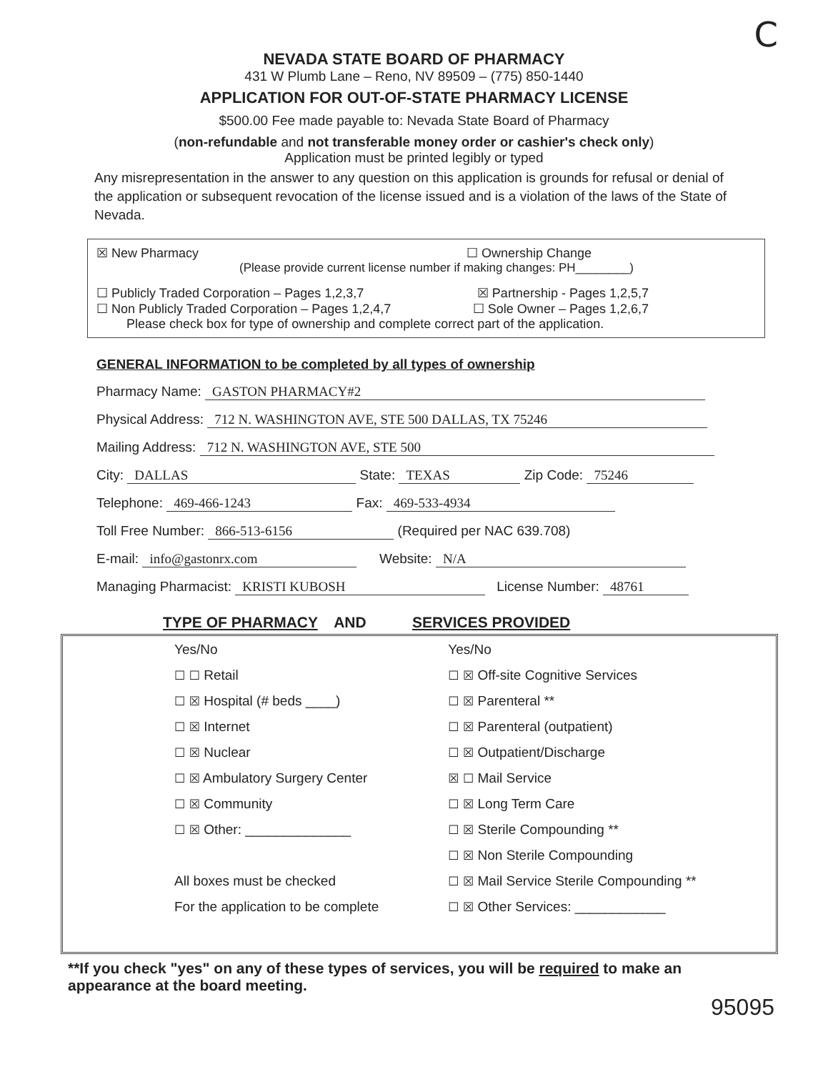C
NEVADA STATE BOARD OF PHARMACY
431 W Plumb Lane – Reno, NV 89509 – (775) 850-1440
APPLICATION FOR OUT-OF-STATE PHARMACY LICENSE
$500.00 Fee made payable to: Nevada State Board of Pharmacy
(non-refundable and not transferable money order or cashier's check only)
Application must be printed legibly or typed
Any misrepresentation in the answer to any question on this application is grounds for refusal or denial of the application or subsequent revocation of the license issued and is a violation of the laws of the State of Nevada.
☒ New Pharmacy ☐ Ownership Change
(Please provide current license number if making changes: PH________)
☐ Publicly Traded Corporation – Pages 1,2,3,7 ☒ Partnership - Pages 1,2,5,7
☐ Non Publicly Traded Corporation – Pages 1,2,4,7 ☐ Sole Owner – Pages 1,2,6,7
Please check box for type of ownership and complete correct part of the application.
GENERAL INFORMATION to be completed by all types of ownership
Pharmacy Name: GASTON PHARMACY#2
Physical Address: 712 N. WASHINGTON AVE, STE 500 DALLAS, TX 75246
Mailing Address: 712 N. WASHINGTON AVE, STE 500
City: DALLAS State: TEXAS Zip Code: 75246
Telephone: 469-466-1243 Fax: 469-533-4934
Toll Free Number: 866-513-6156 (Required per NAC 639.708)
E-mail: info@gastonrx.com Website: N/A
Managing Pharmacist: KRISTI KUBOSH License Number: 48761
TYPE OF PHARMACY AND SERVICES PROVIDED
| | Yes/No | Yes/No |
| | ☐ ☐ Retail | ☐ ☒ Off-site Cognitive Services |
| | ☐ ☒ Hospital (# beds ____) | ☐ ☒ Parenteral ** |
| | ☐ ☒ Internet | ☐ ☒ Parenteral (outpatient) |
| | ☐ ☒ Nuclear | ☐ ☒ Outpatient/Discharge |
| | ☐ ☒ Ambulatory Surgery Center | ☒ ☐ Mail Service |
| | ☐ ☒ Community | ☐ ☒ Long Term Care |
| | ☐ ☒ Other: ______________ | ☐ ☒ Sterile Compounding ** |
| | | ☐ ☒ Non Sterile Compounding |
| | All boxes must be checked | ☐ ☒ Mail Service Sterile Compounding ** |
| | For the application to be complete | ☐ ☒ Other Services: ____________ |
**If you check "yes" on any of these types of services, you will be required to make an appearance at the board meeting.
95095